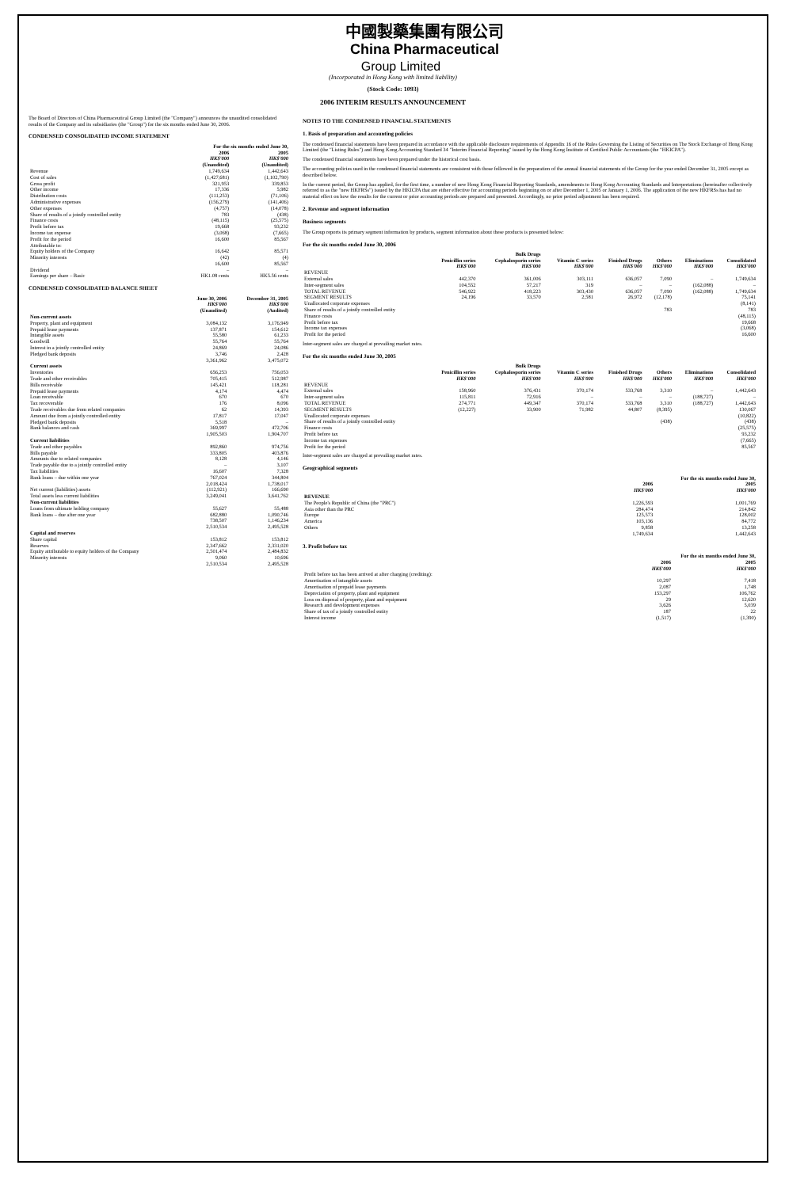中國製藥集團有限公司
China Pharmaceutical
Group Limited
(Incorporated in Hong Kong with limited liability)
(Stock Code: 1093)
2006 INTERIM RESULTS ANNOUNCEMENT
The Board of Directors of China Pharmaceutical Group Limited (the "Company") announces the unaudited consolidated results of the Company and its subsidiaries (the "Group") for the six months ended June 30, 2006.
CONDENSED CONSOLIDATED INCOME STATEMENT
| | For the six months ended June 30, | |
| --- | --- | --- |
| | 2006 HK$'000 (Unaudited) | 2005 HK$'000 (Unaudited) |
| Revenue | 1,749,634 | 1,442,643 |
| Cost of sales | (1,427,681) | (1,102,790) |
| Gross profit | 321,953 | 339,853 |
| Other income | 17,336 | 5,982 |
| Distribution costs | (111,253) | (71,106) |
| Administrative expenses | (156,279) | (141,406) |
| Other expenses | (4,757) | (14,078) |
| Share of results of a jointly controlled entity | 783 | (438) |
| Finance costs | (48,115) | (25,575) |
| Profit before tax | 19,668 | 93,232 |
| Income tax expense | (3,068) | (7,665) |
| Profit for the period | 16,600 | 85,567 |
| Attributable to: Equity holders of the Company | 16,642 | 85,571 |
| Minority interests | (42) | (4) |
| | 16,600 | 85,567 |
| Dividend | – | – |
| Earnings per share – Basic | HK1.08 cents | HK5.56 cents |
CONDENSED CONSOLIDATED BALANCE SHEET
| | June 30, 2006 HK$'000 (Unaudited) | December 31, 2005 HK$'000 (Audited) |
| --- | --- | --- |
| Non-current assets | | |
| Property, plant and equipment | 3,084,132 | 3,176,949 |
| Prepaid lease payments | 137,871 | 154,612 |
| Intangible assets | 55,580 | 61,233 |
| Goodwill | 55,764 | 55,764 |
| Interest in a jointly controlled entity | 24,869 | 24,086 |
| Pledged bank deposits | 3,746 | 2,428 |
| | 3,361,962 | 3,475,072 |
| Current assets | | |
| Inventories | 656,253 | 756,053 |
| Trade and other receivables | 705,415 | 512,987 |
| Bills receivable | 145,421 | 118,281 |
| Prepaid lease payments | 4,174 | 4,474 |
| Loan receivable | 670 | 670 |
| Tax recoverable | 176 | 8,096 |
| Trade receivables due from related companies | 62 | 14,393 |
| Amount due from a jointly controlled entity | 17,817 | 17,047 |
| Pledged bank deposits | 5,518 | – |
| Bank balances and cash | 369,997 | 472,706 |
| | 1,905,503 | 1,904,707 |
| Current liabilities | | |
| Trade and other payables | 892,860 | 974,756 |
| Bills payable | 333,805 | 403,876 |
| Amounts due to related companies | 8,128 | 4,146 |
| Trade payable due to a jointly controlled entity | – | 3,107 |
| Tax liabilities | 16,607 | 7,328 |
| Bank loans – due within one year | 767,024 | 344,804 |
| | 2,018,424 | 1,738,017 |
| Net current (liabilities) assets | (112,921) | 166,690 |
| Total assets less current liabilities | 3,249,041 | 3,641,762 |
| Non-current liabilities | | |
| Loans from ultimate holding company | 55,627 | 55,488 |
| Bank loans – due after one year | 682,880 | 1,090,746 |
| | 738,507 | 1,146,234 |
| | 2,510,534 | 2,495,528 |
| Capital and reserves | | |
| Share capital | 153,812 | 153,812 |
| Reserves | 2,347,662 | 2,331,020 |
| Equity attributable to equity holders of the Company | 2,501,474 | 2,484,832 |
| Minority interests | 9,060 | 10,696 |
| | 2,510,534 | 2,495,528 |
NOTES TO THE CONDENSED FINANCIAL STATEMENTS
1. Basis of preparation and accounting policies
The condensed financial statements have been prepared in accordance with the applicable disclosure requirements of Appendix 16 of the Rules Governing the Listing of Securities on The Stock Exchange of Hong Kong Limited (the "Listing Rules") and Hong Kong Accounting Standard 34 "Interim Financial Reporting" issued by the Hong Kong Institute of Certified Public Accountants (the "HKICPA").
The condensed financial statements have been prepared under the historical cost basis.
The accounting policies used in the condensed financial statements are consistent with those followed in the preparation of the annual financial statements of the Group for the year ended December 31, 2005 except as described below.
In the current period, the Group has applied, for the first time, a number of new Hong Kong Financial Reporting Standards, amendments to Hong Kong Accounting Standards and Interpretations (hereinafter collectively referred to as the "new HKFRSs") issued by the HKICPA that are either effective for accounting periods beginning on or after December 1, 2005 or January 1, 2006. The application of the new HKFRSs has had no material effect on how the results for the current or prior accounting periods are prepared and presented. Accordingly, no prior period adjustment has been required.
2. Revenue and segment information
Business segments
The Group reports its primary segment information by products, segment information about these products is presented below:
For the six months ended June 30, 2006
| | Bulk Drugs | | | | | | |
| --- | --- | --- | --- | --- | --- | --- | --- |
| | Penicillin series HK$'000 | Cephalosporin series HK$'000 | Vitamin C series HK$'000 | Finished Drugs HK$'000 | Others HK$'000 | Eliminations HK$'000 | Consolidated HK$'000 |
| REVENUE External sales | 442,370 | 361,006 | 303,111 | 636,057 | 7,090 | – | 1,749,634 |
| Inter-segment sales | 104,552 | 57,217 | 319 | – | – | (162,088) | – |
| TOTAL REVENUE | 546,922 | 418,223 | 303,430 | 636,057 | 7,090 | (162,088) | 1,749,634 |
| SEGMENT RESULTS | 24,196 | 33,570 | 2,581 | 26,972 | (12,178) | | 75,141 |
| Unallocated corporate expenses | | | | | | | (8,141) |
| Share of results of a jointly controlled entity | | | | | 783 | | 783 |
| Finance costs | | | | | | | (48,115) |
| Profit before tax | | | | | | | 19,668 |
| Income tax expenses | | | | | | | (3,068) |
| Profit for the period | | | | | | | 16,600 |
Inter-segment sales are charged at prevailing market rates.
For the six months ended June 30, 2005
| | Bulk Drugs | | | | | | |
| --- | --- | --- | --- | --- | --- | --- | --- |
| | Penicillin series HK$'000 | Cephalosporin series HK$'000 | Vitamin C series HK$'000 | Finished Drugs HK$'000 | Others HK$'000 | Eliminations HK$'000 | Consolidated HK$'000 |
| REVENUE External sales | 158,960 | 376,431 | 370,174 | 533,768 | 3,310 | – | 1,442,643 |
| Inter-segment sales | 115,811 | 72,916 | – | – | – | (188,727) | – |
| TOTAL REVENUE | 274,771 | 449,347 | 370,174 | 533,768 | 3,310 | (188,727) | 1,442,643 |
| SEGMENT RESULTS | (12,227) | 33,900 | 71,982 | 44,807 | (8,395) | | 130,067 |
| Unallocated corporate expenses | | | | | | | (10,822) |
| Share of results of a jointly controlled entity | | | | | (438) | | (438) |
| Finance costs | | | | | | | (25,575) |
| Profit before tax | | | | | | | 93,232 |
| Income tax expenses | | | | | | | (7,665) |
| Profit for the period | | | | | | | 85,567 |
Inter-segment sales are charged at prevailing market rates.
Geographical segments
| | For the six months ended June 30, | |
| --- | --- | --- |
| | 2006 HK$'000 | 2005 HK$'000 |
| REVENUE | | |
| The People's Republic of China (the "PRC") | 1,226,593 | 1,001,769 |
| Asia other than the PRC | 284,474 | 214,842 |
| Europe | 125,573 | 128,002 |
| America | 103,136 | 84,772 |
| Others | 9,858 | 13,258 |
| | 1,749,634 | 1,442,643 |
3. Profit before tax
| | For the six months ended June 30, | |
| --- | --- | --- |
| | 2006 HK$'000 | 2005 HK$'000 |
| Profit before tax has been arrived at after charging (crediting): | | |
| Amortisation of intangible assets | 10,297 | 7,418 |
| Amortisation of prepaid lease payments | 2,087 | 1,748 |
| Depreciation of property, plant and equipment | 153,297 | 106,762 |
| Loss on disposal of property, plant and equipment | 29 | 12,620 |
| Research and development expenses | 3,626 | 5,039 |
| Share of tax of a jointly controlled entity | 187 | 22 |
| Interest income | (1,517) | (1,390) |